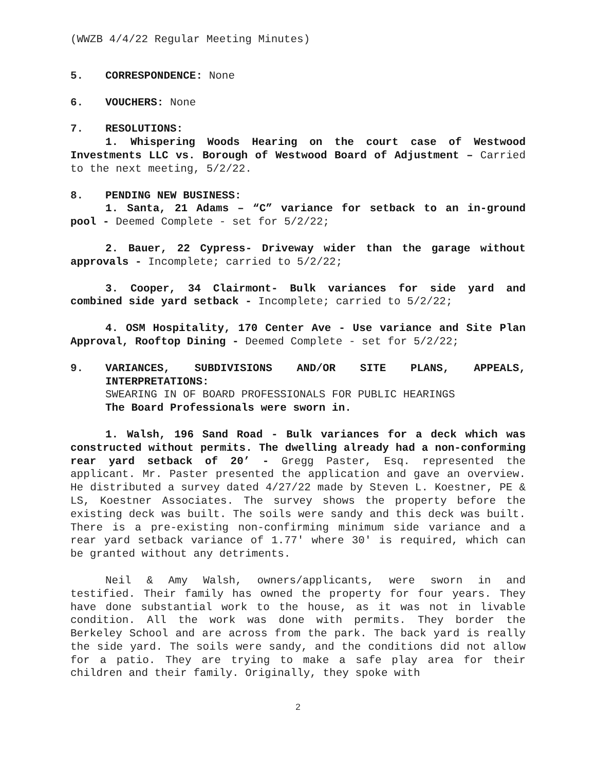(WWZB 4/4/22 Regular Meeting Minutes)
5. CORRESPONDENCE: None
6. VOUCHERS: None
7. RESOLUTIONS:
1. Whispering Woods Hearing on the court case of Westwood Investments LLC vs. Borough of Westwood Board of Adjustment – Carried to the next meeting, 5/2/22.
8. PENDING NEW BUSINESS:
1. Santa, 21 Adams – “C” variance for setback to an in-ground pool - Deemed Complete - set for 5/2/22;
2. Bauer, 22 Cypress- Driveway wider than the garage without approvals - Incomplete; carried to 5/2/22;
3. Cooper, 34 Clairmont- Bulk variances for side yard and combined side yard setback - Incomplete; carried to 5/2/22;
4. OSM Hospitality, 170 Center Ave - Use variance and Site Plan Approval, Rooftop Dining - Deemed Complete - set for 5/2/22;
9. VARIANCES, SUBDIVISIONS AND/OR SITE PLANS, APPEALS, INTERPRETATIONS:
SWEARING IN OF BOARD PROFESSIONALS FOR PUBLIC HEARINGS
The Board Professionals were sworn in.
1. Walsh, 196 Sand Road - Bulk variances for a deck which was constructed without permits. The dwelling already had a non-conforming rear yard setback of 20’ - Gregg Paster, Esq. represented the applicant. Mr. Paster presented the application and gave an overview. He distributed a survey dated 4/27/22 made by Steven L. Koestner, PE & LS, Koestner Associates. The survey shows the property before the existing deck was built. The soils were sandy and this deck was built. There is a pre-existing non-confirming minimum side variance and a rear yard setback variance of 1.77' where 30' is required, which can be granted without any detriments.
Neil & Amy Walsh, owners/applicants, were sworn in and testified. Their family has owned the property for four years. They have done substantial work to the house, as it was not in livable condition. All the work was done with permits. They border the Berkeley School and are across from the park. The back yard is really the side yard. The soils were sandy, and the conditions did not allow for a patio. They are trying to make a safe play area for their children and their family. Originally, they spoke with
2